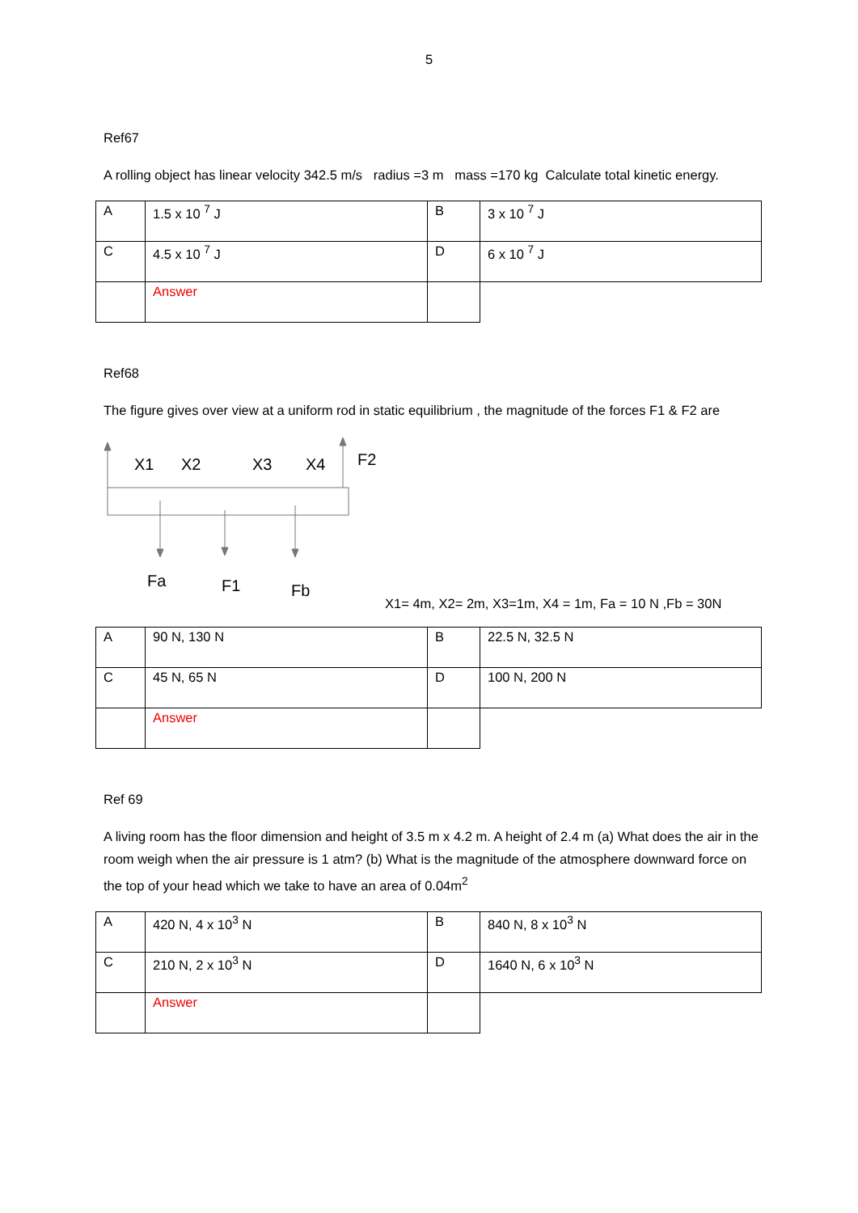5
Ref67
A rolling object has linear velocity 342.5 m/s radius =3 m mass =170 kg Calculate total kinetic energy.
| A | 1.5 x 10 <sup>7</sup> J | B | 3 x 10 <sup>7</sup> J |
| C | 4.5 x 10 <sup>7</sup> J | D | 6 x 10 <sup>7</sup> J |
| | Answer | | |
Ref68
The figure gives over view at a uniform rod in static equilibrium , the magnitude of the forces F1 & F2 are
X1 X2 X3 X4 F2
Fa F1 Fb
X1= 4m, X2= 2m, X3=1m, X4 = 1m, Fa = 10 N ,Fb = 30N
| A | 90 N, 130 N | B | 22.5 N, 32.5 N |
| C | 45 N, 65 N | D | 100 N, 200 N |
| | Answer | | |
Ref 69
A living room has the floor dimension and height of 3.5 m x 4.2 m. A height of 2.4 m (a) What does the air in the room weigh when the air pressure is 1 atm? (b) What is the magnitude of the atmosphere downward force on the top of your head which we take to have an area of 0.04m<sup>2</sup>
| A | 420 N, 4 x 10<sup>3</sup> N | B | 840 N, 8 x 10<sup>3</sup> N |
| C | 210 N, 2 x 10<sup>3</sup> N | D | 1640 N, 6 x 10<sup>3</sup> N |
| | Answer | | |